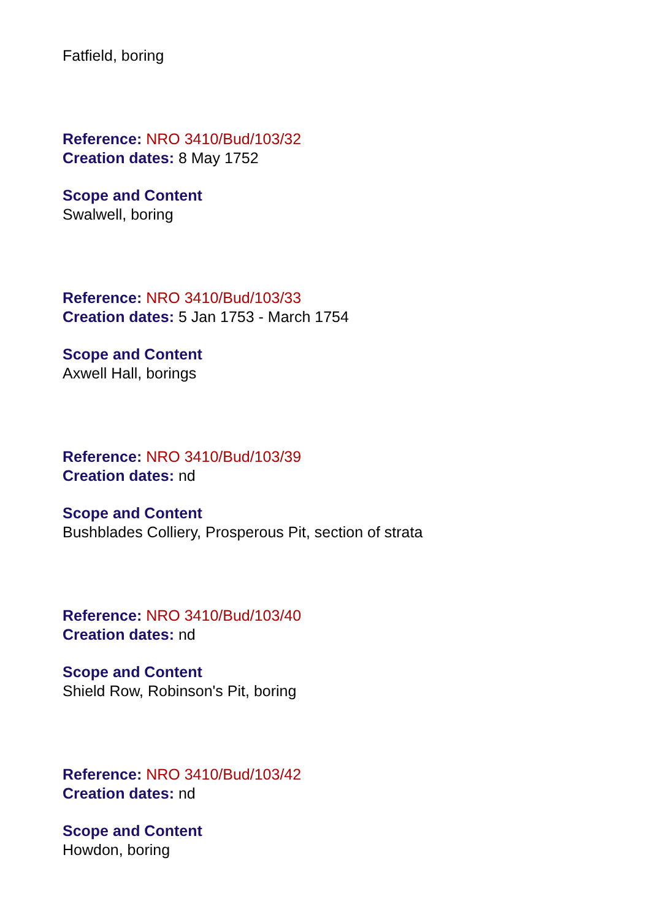Fatfield, boring
Reference: NRO 3410/Bud/103/32
Creation dates: 8 May 1752
Scope and Content
Swalwell, boring
Reference: NRO 3410/Bud/103/33
Creation dates: 5 Jan 1753 - March 1754
Scope and Content
Axwell Hall, borings
Reference: NRO 3410/Bud/103/39
Creation dates: nd
Scope and Content
Bushblades Colliery, Prosperous Pit, section of strata
Reference: NRO 3410/Bud/103/40
Creation dates: nd
Scope and Content
Shield Row, Robinson's Pit, boring
Reference: NRO 3410/Bud/103/42
Creation dates: nd
Scope and Content
Howdon, boring